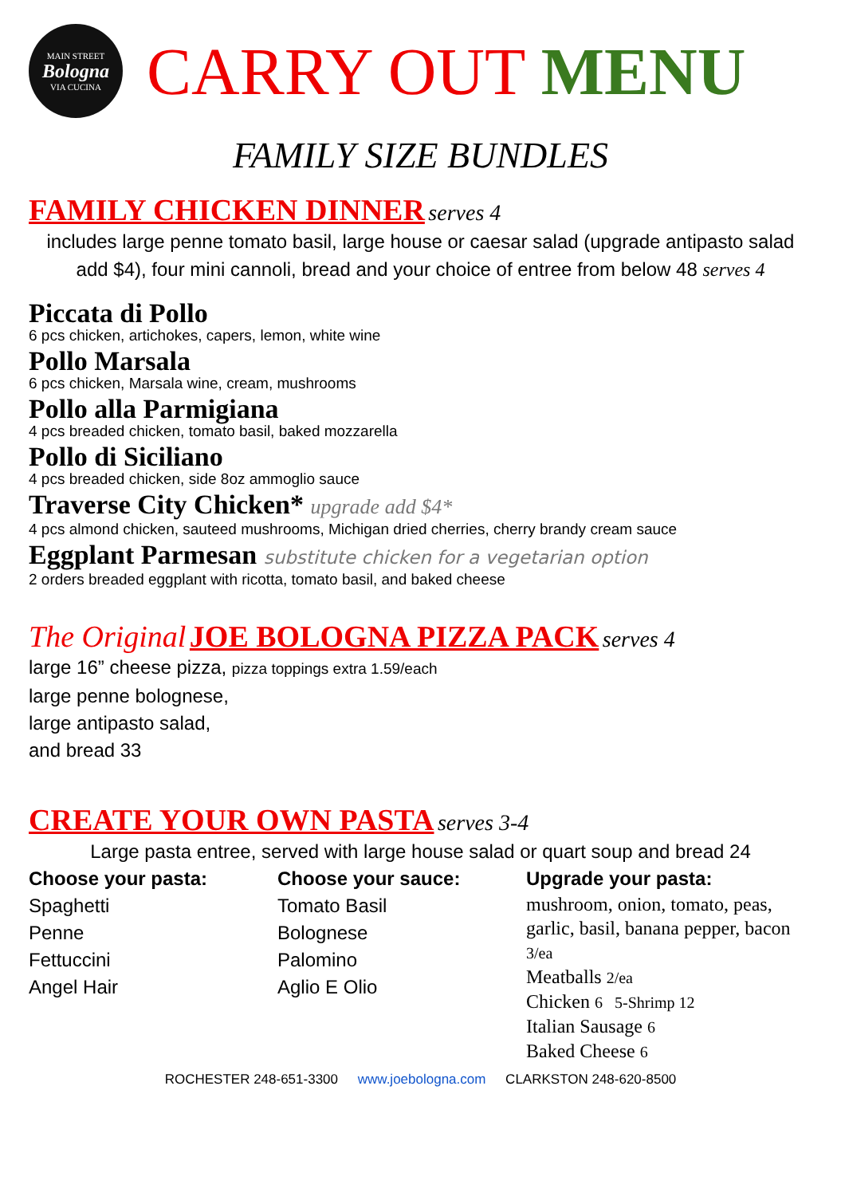MAIN STREET
Bologna
VIA CUCINA
CARRY OUT MENU
FAMILY SIZE BUNDLES
FAMILY CHICKEN DINNER serves 4
includes large penne tomato basil, large house or caesar salad (upgrade antipasto salad add $4), four mini cannoli, bread and your choice of entree from below 48 serves 4
Piccata di Pollo
6 pcs chicken, artichokes, capers, lemon, white wine
Pollo Marsala
6 pcs chicken, Marsala wine, cream, mushrooms
Pollo alla Parmigiana
4 pcs breaded chicken, tomato basil, baked mozzarella
Pollo di Siciliano
4 pcs breaded chicken, side 8oz ammoglio sauce
Traverse City Chicken* upgrade add $4*
4 pcs almond chicken, sauteed mushrooms, Michigan dried cherries, cherry brandy cream sauce
Eggplant Parmesan substitute chicken for a vegetarian option
2 orders breaded eggplant with ricotta, tomato basil, and baked cheese
The Original JOE BOLOGNA PIZZA PACK serves 4
large 16” cheese pizza, pizza toppings extra 1.59/each
large penne bolognese,
large antipasto salad,
and bread 33
CREATE YOUR OWN PASTA serves 3-4
Large pasta entree, served with large house salad or quart soup and bread 24
Choose your pasta:
Spaghetti
Penne
Fettuccini
Angel Hair
Choose your sauce:
Tomato Basil
Bolognese
Palomino
Aglio E Olio
Upgrade your pasta:
mushroom, onion, tomato, peas, garlic, basil, banana pepper, bacon 3/ea
Meatballs 2/ea
Chicken 6 5-Shrimp 12
Italian Sausage 6
Baked Cheese 6
ROCHESTER 248-651-3300 www.joebologna.com CLARKSTON 248-620-8500